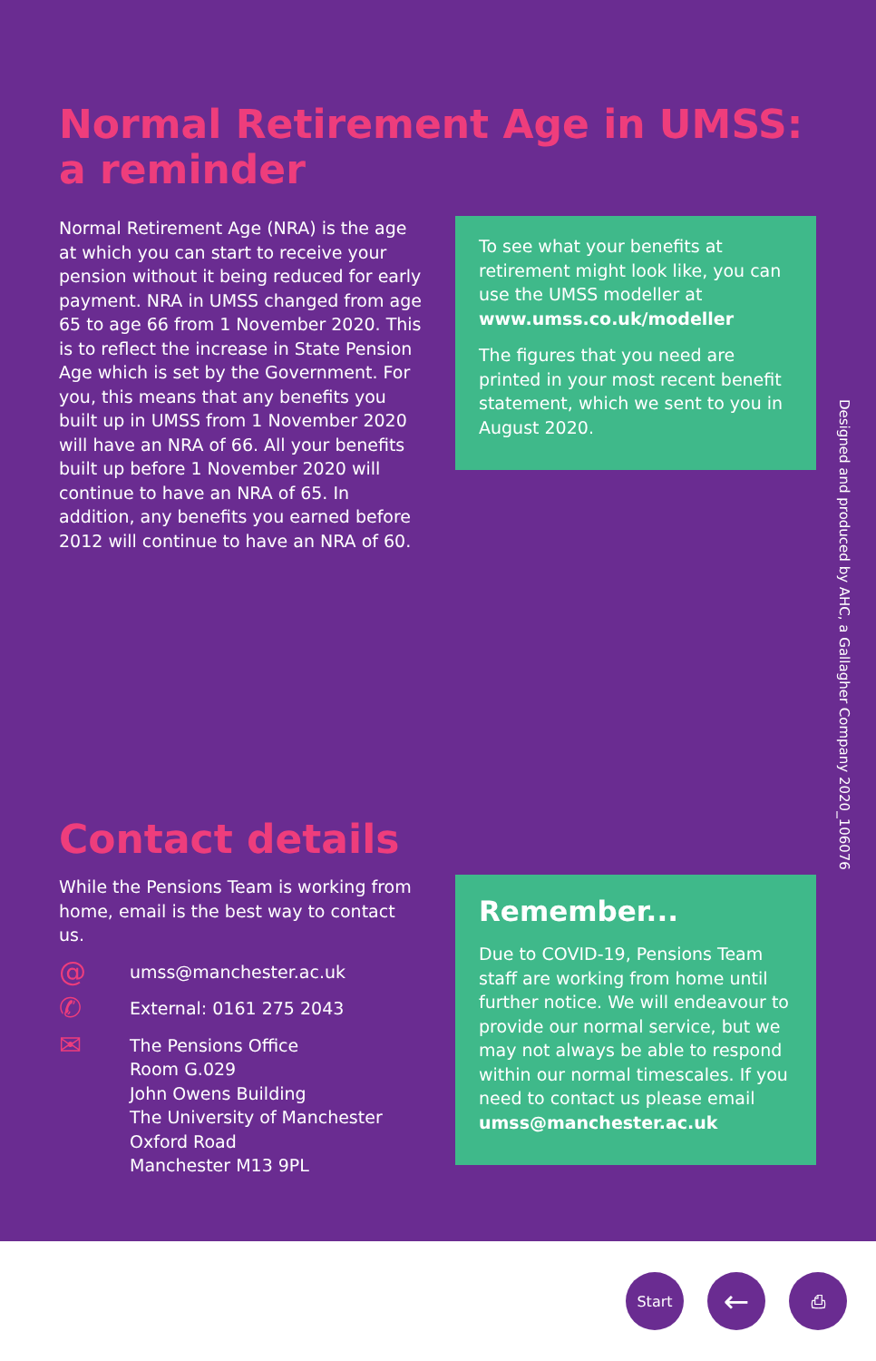Normal Retirement Age in UMSS:
a reminder
Normal Retirement Age (NRA) is the age at which you can start to receive your pension without it being reduced for early payment. NRA in UMSS changed from age 65 to age 66 from 1 November 2020. This is to reflect the increase in State Pension Age which is set by the Government. For you, this means that any benefits you built up in UMSS from 1 November 2020 will have an NRA of 66. All your benefits built up before 1 November 2020 will continue to have an NRA of 65. In addition, any benefits you earned before 2012 will continue to have an NRA of 60.
To see what your benefits at retirement might look like, you can use the UMSS modeller at www.umss.co.uk/modeller
The figures that you need are printed in your most recent benefit statement, which we sent to you in August 2020.
Designed and produced by AHC, a Gallagher Company 2020_106076
Contact details
While the Pensions Team is working from home, email is the best way to contact us.
@
umss@manchester.ac.uk
✆
External: 0161 275 2043
✉
The Pensions Office
Room G.029
John Owens Building
The University of Manchester
Oxford Road
Manchester M13 9PL
Remember...
Due to COVID-19, Pensions Team staff are working from home until further notice. We will endeavour to provide our normal service, but we may not always be able to respond within our normal timescales. If you need to contact us please email umss@manchester.ac.uk
Start
←
⎙